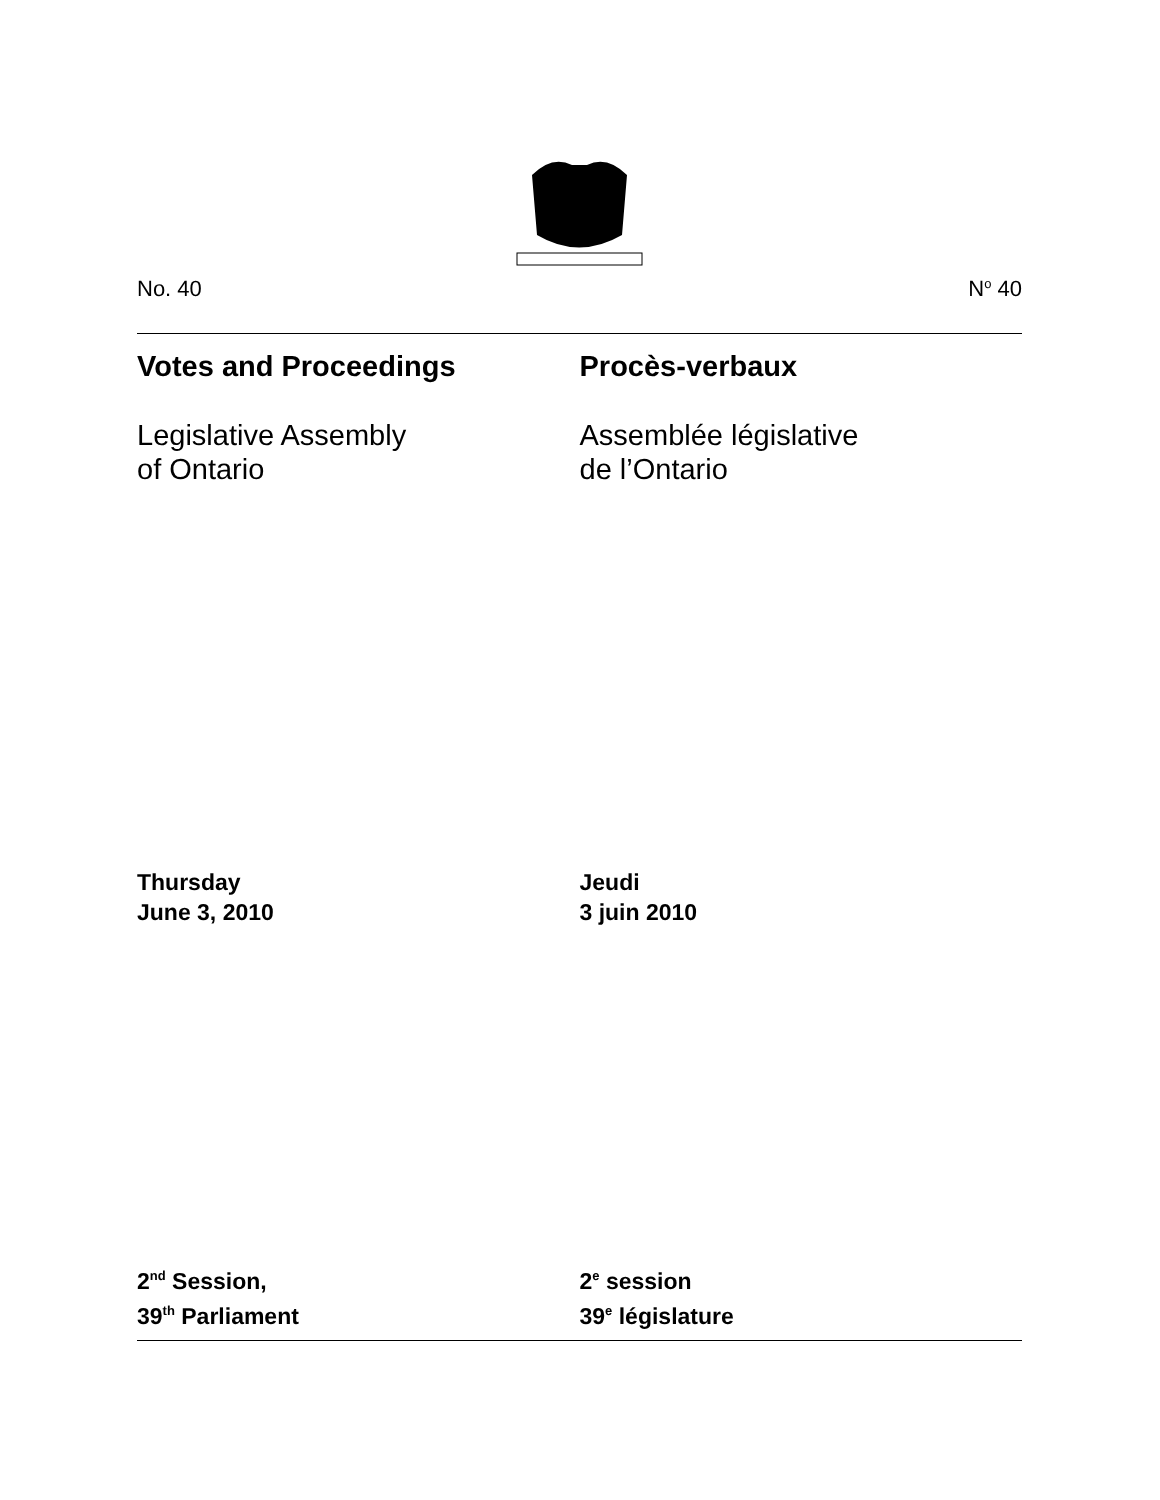No. 40 N<sup>o</sup> 40
Votes and Proceedings Procès-verbaux
Legislative Assembly
of Ontario
Assemblée législative
de l’Ontario
Thursday
June 3, 2010
Jeudi
3 juin 2010
2<sup>nd</sup> Session,
39<sup>th</sup> Parliament
2<sup>e</sup> session
39<sup>e</sup> législature